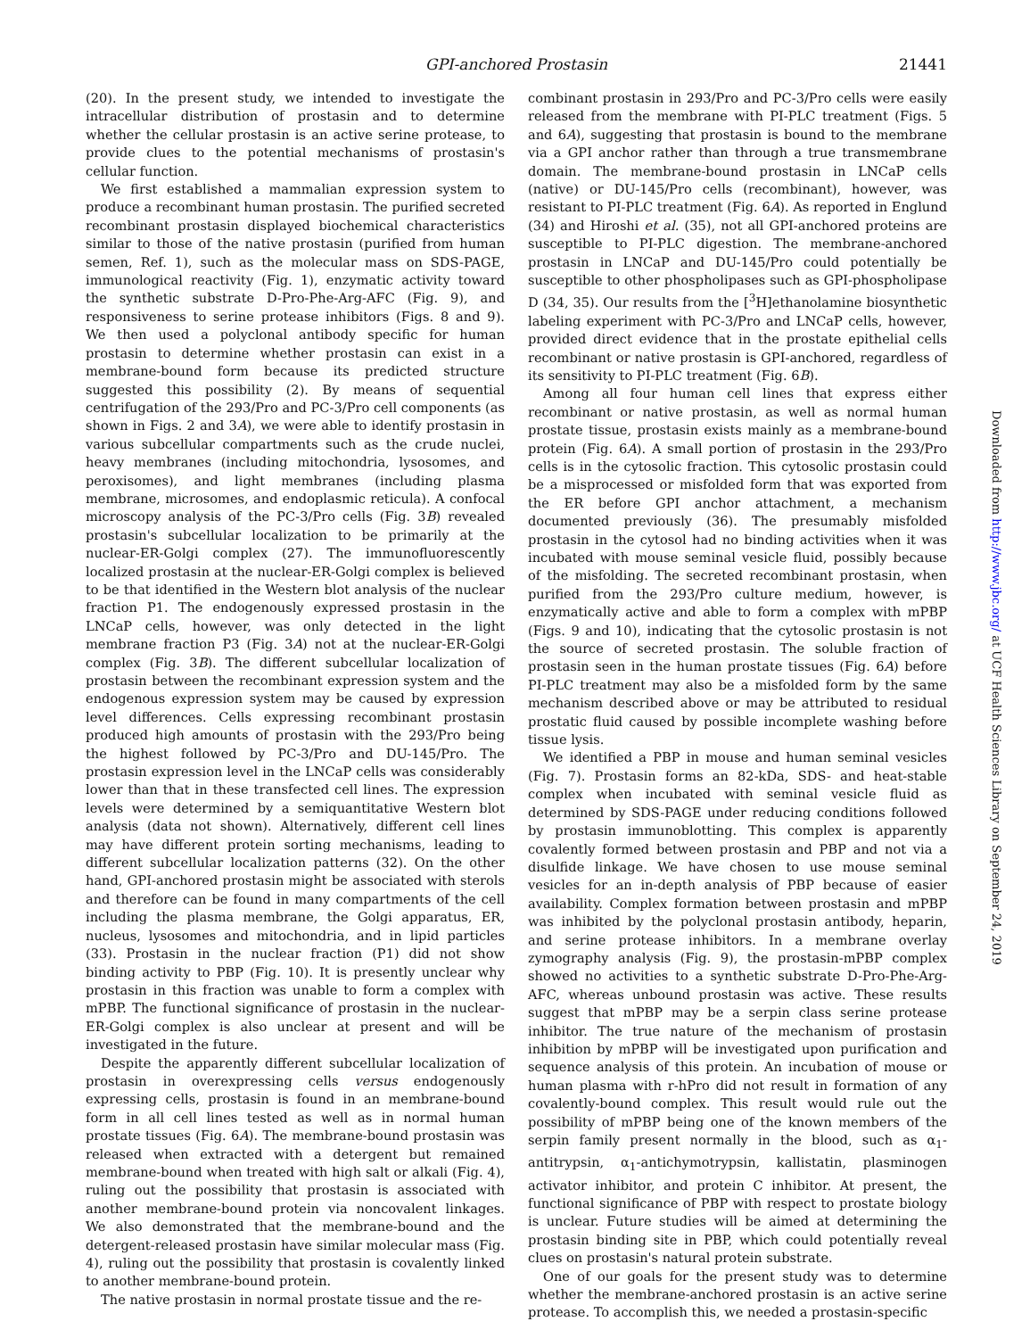GPI-anchored Prostasin 21441
(20). In the present study, we intended to investigate the intracellular distribution of prostasin and to determine whether the cellular prostasin is an active serine protease, to provide clues to the potential mechanisms of prostasin's cellular function.
We first established a mammalian expression system to produce a recombinant human prostasin. The purified secreted recombinant prostasin displayed biochemical characteristics similar to those of the native prostasin (purified from human semen, Ref. 1), such as the molecular mass on SDS-PAGE, immunological reactivity (Fig. 1), enzymatic activity toward the synthetic substrate D-Pro-Phe-Arg-AFC (Fig. 9), and responsiveness to serine protease inhibitors (Figs. 8 and 9). We then used a polyclonal antibody specific for human prostasin to determine whether prostasin can exist in a membrane-bound form because its predicted structure suggested this possibility (2). By means of sequential centrifugation of the 293/Pro and PC-3/Pro cell components (as shown in Figs. 2 and 3A), we were able to identify prostasin in various subcellular compartments such as the crude nuclei, heavy membranes (including mitochondria, lysosomes, and peroxisomes), and light membranes (including plasma membrane, microsomes, and endoplasmic reticula). A confocal microscopy analysis of the PC-3/Pro cells (Fig. 3B) revealed prostasin's subcellular localization to be primarily at the nuclear-ER-Golgi complex (27). The immunofluorescently localized prostasin at the nuclear-ER-Golgi complex is believed to be that identified in the Western blot analysis of the nuclear fraction P1. The endogenously expressed prostasin in the LNCaP cells, however, was only detected in the light membrane fraction P3 (Fig. 3A) not at the nuclear-ER-Golgi complex (Fig. 3B). The different subcellular localization of prostasin between the recombinant expression system and the endogenous expression system may be caused by expression level differences. Cells expressing recombinant prostasin produced high amounts of prostasin with the 293/Pro being the highest followed by PC-3/Pro and DU-145/Pro. The prostasin expression level in the LNCaP cells was considerably lower than that in these transfected cell lines. The expression levels were determined by a semiquantitative Western blot analysis (data not shown). Alternatively, different cell lines may have different protein sorting mechanisms, leading to different subcellular localization patterns (32). On the other hand, GPI-anchored prostasin might be associated with sterols and therefore can be found in many compartments of the cell including the plasma membrane, the Golgi apparatus, ER, nucleus, lysosomes and mitochondria, and in lipid particles (33). Prostasin in the nuclear fraction (P1) did not show binding activity to PBP (Fig. 10). It is presently unclear why prostasin in this fraction was unable to form a complex with mPBP. The functional significance of prostasin in the nuclear-ER-Golgi complex is also unclear at present and will be investigated in the future.
Despite the apparently different subcellular localization of prostasin in overexpressing cells versus endogenously expressing cells, prostasin is found in an membrane-bound form in all cell lines tested as well as in normal human prostate tissues (Fig. 6A). The membrane-bound prostasin was released when extracted with a detergent but remained membrane-bound when treated with high salt or alkali (Fig. 4), ruling out the possibility that prostasin is associated with another membrane-bound protein via noncovalent linkages. We also demonstrated that the membrane-bound and the detergent-released prostasin have similar molecular mass (Fig. 4), ruling out the possibility that prostasin is covalently linked to another membrane-bound protein.
The native prostasin in normal prostate tissue and the re-
combinant prostasin in 293/Pro and PC-3/Pro cells were easily released from the membrane with PI-PLC treatment (Figs. 5 and 6A), suggesting that prostasin is bound to the membrane via a GPI anchor rather than through a true transmembrane domain. The membrane-bound prostasin in LNCaP cells (native) or DU-145/Pro cells (recombinant), however, was resistant to PI-PLC treatment (Fig. 6A). As reported in Englund (34) and Hiroshi et al. (35), not all GPI-anchored proteins are susceptible to PI-PLC digestion. The membrane-anchored prostasin in LNCaP and DU-145/Pro could potentially be susceptible to other phospholipases such as GPI-phospholipase D (34, 35). Our results from the [<sup>3</sup>H]ethanolamine biosynthetic labeling experiment with PC-3/Pro and LNCaP cells, however, provided direct evidence that in the prostate epithelial cells recombinant or native prostasin is GPI-anchored, regardless of its sensitivity to PI-PLC treatment (Fig. 6B).
Among all four human cell lines that express either recombinant or native prostasin, as well as normal human prostate tissue, prostasin exists mainly as a membrane-bound protein (Fig. 6A). A small portion of prostasin in the 293/Pro cells is in the cytosolic fraction. This cytosolic prostasin could be a misprocessed or misfolded form that was exported from the ER before GPI anchor attachment, a mechanism documented previously (36). The presumably misfolded prostasin in the cytosol had no binding activities when it was incubated with mouse seminal vesicle fluid, possibly because of the misfolding. The secreted recombinant prostasin, when purified from the 293/Pro culture medium, however, is enzymatically active and able to form a complex with mPBP (Figs. 9 and 10), indicating that the cytosolic prostasin is not the source of secreted prostasin. The soluble fraction of prostasin seen in the human prostate tissues (Fig. 6A) before PI-PLC treatment may also be a misfolded form by the same mechanism described above or may be attributed to residual prostatic fluid caused by possible incomplete washing before tissue lysis.
We identified a PBP in mouse and human seminal vesicles (Fig. 7). Prostasin forms an 82-kDa, SDS- and heat-stable complex when incubated with seminal vesicle fluid as determined by SDS-PAGE under reducing conditions followed by prostasin immunoblotting. This complex is apparently covalently formed between prostasin and PBP and not via a disulfide linkage. We have chosen to use mouse seminal vesicles for an in-depth analysis of PBP because of easier availability. Complex formation between prostasin and mPBP was inhibited by the polyclonal prostasin antibody, heparin, and serine protease inhibitors. In a membrane overlay zymography analysis (Fig. 9), the prostasin-mPBP complex showed no activities to a synthetic substrate D-Pro-Phe-Arg-AFC, whereas unbound prostasin was active. These results suggest that mPBP may be a serpin class serine protease inhibitor. The true nature of the mechanism of prostasin inhibition by mPBP will be investigated upon purification and sequence analysis of this protein. An incubation of mouse or human plasma with r-hPro did not result in formation of any covalently-bound complex. This result would rule out the possibility of mPBP being one of the known members of the serpin family present normally in the blood, such as α<sub>1</sub>-antitrypsin, α<sub>1</sub>-antichymotrypsin, kallistatin, plasminogen activator inhibitor, and protein C inhibitor. At present, the functional significance of PBP with respect to prostate biology is unclear. Future studies will be aimed at determining the prostasin binding site in PBP, which could potentially reveal clues on prostasin's natural protein substrate.
One of our goals for the present study was to determine whether the membrane-anchored prostasin is an active serine protease. To accomplish this, we needed a prostasin-specific
Downloaded from http://www.jbc.org/ at UCF Health Sciences Library on September 24, 2019